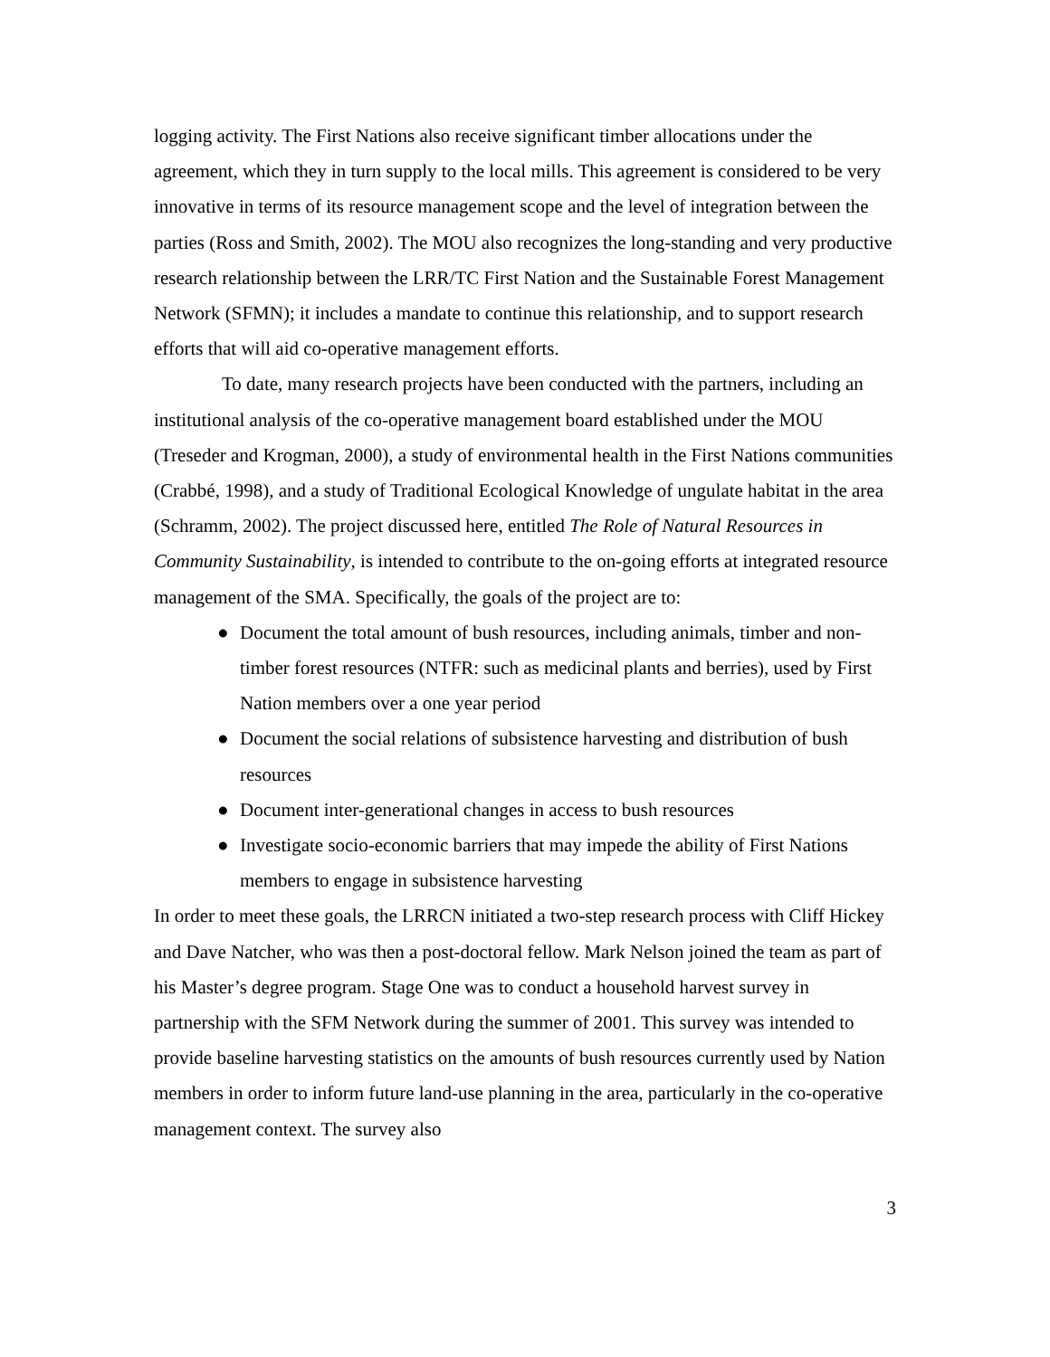logging activity. The First Nations also receive significant timber allocations under the agreement, which they in turn supply to the local mills. This agreement is considered to be very innovative in terms of its resource management scope and the level of integration between the parties (Ross and Smith, 2002). The MOU also recognizes the long-standing and very productive research relationship between the LRR/TC First Nation and the Sustainable Forest Management Network (SFMN); it includes a mandate to continue this relationship, and to support research efforts that will aid co-operative management efforts.
To date, many research projects have been conducted with the partners, including an institutional analysis of the co-operative management board established under the MOU (Treseder and Krogman, 2000), a study of environmental health in the First Nations communities (Crabbé, 1998), and a study of Traditional Ecological Knowledge of ungulate habitat in the area (Schramm, 2002). The project discussed here, entitled The Role of Natural Resources in Community Sustainability, is intended to contribute to the on-going efforts at integrated resource management of the SMA. Specifically, the goals of the project are to:
● Document the total amount of bush resources, including animals, timber and non-timber forest resources (NTFR: such as medicinal plants and berries), used by First Nation members over a one year period
● Document the social relations of subsistence harvesting and distribution of bush resources
● Document inter-generational changes in access to bush resources
● Investigate socio-economic barriers that may impede the ability of First Nations members to engage in subsistence harvesting
In order to meet these goals, the LRRCN initiated a two-step research process with Cliff Hickey and Dave Natcher, who was then a post-doctoral fellow. Mark Nelson joined the team as part of his Master’s degree program. Stage One was to conduct a household harvest survey in partnership with the SFM Network during the summer of 2001. This survey was intended to provide baseline harvesting statistics on the amounts of bush resources currently used by Nation members in order to inform future land-use planning in the area, particularly in the co-operative management context. The survey also
3